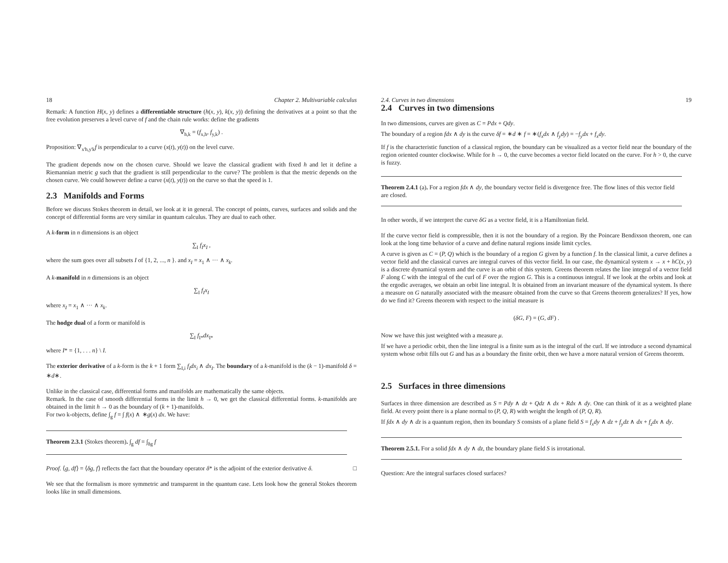18 Chapter 2. Multivariable calculus
Remark: A function H(x, y) defines a differentiable structure (h(x, y), k(x, y)) defining the derivatives at a point so that the free evolution preserves a level curve of f and the chain rule works: define the gradients
∇<sub>h,k</sub> = (f<sub>x,h</sub>, f<sub>y,k</sub>) .
Proposition: ∇<sub>x'h,y'k</sub>f is perpendicular to a curve (x(t), y(t)) on the level curve.
The gradient depends now on the chosen curve. Should we leave the classical gradient with fixed h and let it define a Riemannian metric g such that the gradient is still perpendicular to the curve? The problem is that the metric depends on the chosen curve. We could however define a curve (x(t), y(t)) on the curve so that the speed is 1.
2.3 Manifolds and Forms
Before we discuss Stokes theorem in detail, we look at it in general. The concept of points, curves, surfaces and solids and the concept of differential forms are very similar in quantum calculus. They are dual to each other.
A k-form in n dimensions is an object
∑<sub>I</sub> f<sub>I</sub>x<sub>I</sub> ,
where the sum goes over all subsets I of {1, 2, ..., n }. and x<sub>I</sub> = x<sub>1</sub> ∧ ··· ∧ x<sub>k</sub>.
A k-manifold in n dimensions is an object
∑<sub>I</sub> f<sub>I</sub>x<sub>I</sub>
where x<sub>I</sub> = x<sub>1</sub> ∧ ··· ∧ x<sub>k</sub>.
The hodge dual of a form or manifold is
∑<sub>I</sub> f<sub>I*</sub>dx<sub>I*</sub>
where I* = {1, . . . n} \ I.
The exterior derivative of a k-form is the k + 1 form ∑<sub>I,i</sub> f<sub>I</sub>dx<sub>i</sub> ∧ dx<sub>I</sub>. The boundary of a k-manifold is the (k − 1)-manifold δ = ∗d∗.
Unlike in the classical case, differential forms and manifolds are mathematically the same objects.
Remark. In the case of smooth differential forms in the limit h → 0, we get the classical differential forms. k-manifolds are obtained in the limit h → 0 as the boundary of (k + 1)-manifolds.
For two k-objects, define ∫<sub>g</sub> f = ∫ f(x) ∧ ∗g(x) dx. We have:
Theorem 2.3.1 (Stokes theorem). ∫<sub>g</sub> df = ∫<sub>δg</sub> f
Proof. ⟨g, df⟩ = ⟨δg, f⟩ reflects the fact that the boundary operator δ* is the adjoint of the exterior derivative δ. □
We see that the formalism is more symmetric and transparent in the quantum case. Lets look how the general Stokes theorem looks like in small dimensions.
2.4. Curves in two dimensions 19
2.4 Curves in two dimensions
In two dimensions, curves are given as C = Pdx + Qdy.
The boundary of a region fdx ∧ dy is the curve δf = ∗d ∗ f = ∗(f<sub>x</sub>dx ∧ f<sub>y</sub>dy) = −f<sub>y</sub>dx + f<sub>x</sub>dy.
If f is the characteristic function of a classical region, the boundary can be visualized as a vector field near the boundary of the region oriented counter clockwise. While for h → 0, the curve becomes a vector field located on the curve. For h > 0, the curve is fuzzy.
Theorem 2.4.1 (a). For a region fdx ∧ dy, the boundary vector field is divergence free. The flow lines of this vector field are closed.
In other words, if we interpret the curve δG as a vector field, it is a Hamiltonian field.
If the curve vector field is compressible, then it is not the boundary of a region. By the Poincare Bendixson theorem, one can look at the long time behavior of a curve and define natural regions inside limit cycles.
A curve is given as C = (P, Q) which is the boundary of a region G given by a function f. In the classical limit, a curve defines a vector field and the classical curves are integral curves of this vector field. In our case, the dynamical system x → x + hC(x, y) is a discrete dynamical system and the curve is an orbit of this system. Greens theorem relates the line integral of a vector field F along C with the integral of the curl of F over the region G. This is a continuous integral. If we look at the orbits and look at the ergodic averages, we obtain an orbit line integral. It is obtained from an invariant measure of the dynamical system. Is there a measure on G naturally associated with the measure obtained from the curve so that Greens theorem generalizes? If yes, how do we find it? Greens theorem with respect to the initial measure is
(δG, F) = (G, dF) .
Now we have this just weighted with a measure μ.
If we have a periodic orbit, then the line integral is a finite sum as is the integral of the curl. If we introduce a second dynamical system whose orbit fills out G and has as a boundary the finite orbit, then we have a more natural version of Greens theorem.
2.5 Surfaces in three dimensions
Surfaces in three dimension are described as S = Pdy ∧ dz + Qdz ∧ dx + Rdx ∧ dy. One can think of it as a weighted plane field. At every point there is a plane normal to (P, Q, R) with weight the length of (P, Q, R).
If fdx ∧ dy ∧ dz is a quantum region, then its boundary S consists of a plane field S = f<sub>x</sub>dy ∧ dz + f<sub>y</sub>dz ∧ dx + f<sub>z</sub>dx ∧ dy.
Theorem 2.5.1. For a solid fdx ∧ dy ∧ dz, the boundary plane field S is irrotational.
Question: Are the integral surfaces closed surfaces?